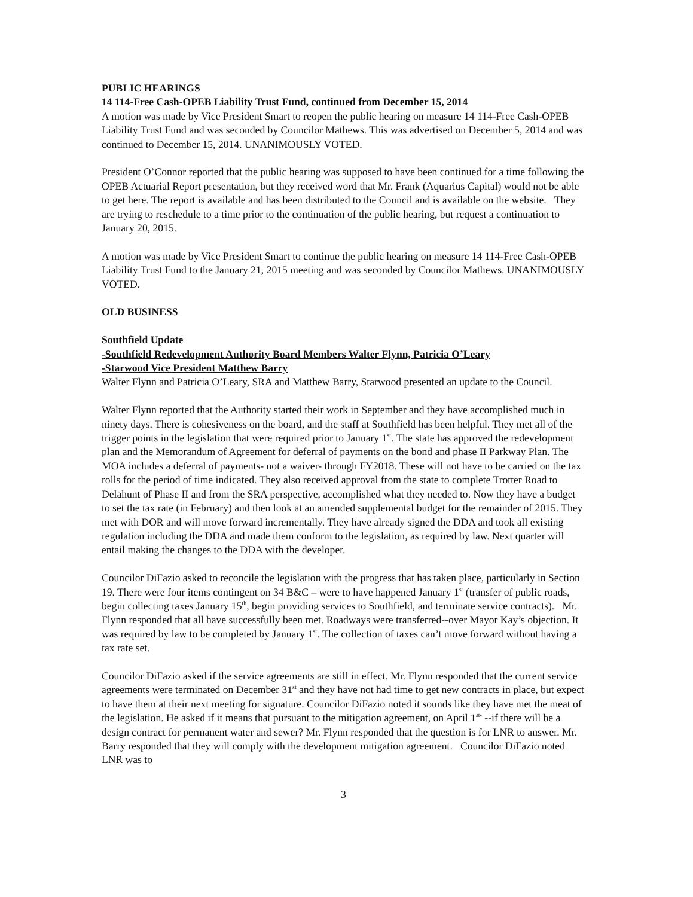PUBLIC HEARINGS
14 114-Free Cash-OPEB Liability Trust Fund, continued from December 15, 2014
A motion was made by Vice President Smart to reopen the public hearing on measure 14 114-Free Cash-OPEB Liability Trust Fund and was seconded by Councilor Mathews. This was advertised on December 5, 2014 and was continued to December 15, 2014. UNANIMOUSLY VOTED.
President O’Connor reported that the public hearing was supposed to have been continued for a time following the OPEB Actuarial Report presentation, but they received word that Mr. Frank (Aquarius Capital) would not be able to get here. The report is available and has been distributed to the Council and is available on the website. They are trying to reschedule to a time prior to the continuation of the public hearing, but request a continuation to January 20, 2015.
A motion was made by Vice President Smart to continue the public hearing on measure 14 114-Free Cash-OPEB Liability Trust Fund to the January 21, 2015 meeting and was seconded by Councilor Mathews. UNANIMOUSLY VOTED.
OLD BUSINESS
Southfield Update
-Southfield Redevelopment Authority Board Members Walter Flynn, Patricia O’Leary
-Starwood Vice President Matthew Barry
Walter Flynn and Patricia O’Leary, SRA and Matthew Barry, Starwood presented an update to the Council.
Walter Flynn reported that the Authority started their work in September and they have accomplished much in ninety days. There is cohesiveness on the board, and the staff at Southfield has been helpful. They met all of the trigger points in the legislation that were required prior to January 1<sup>st</sup>. The state has approved the redevelopment plan and the Memorandum of Agreement for deferral of payments on the bond and phase II Parkway Plan. The MOA includes a deferral of payments- not a waiver- through FY2018. These will not have to be carried on the tax rolls for the period of time indicated. They also received approval from the state to complete Trotter Road to Delahunt of Phase II and from the SRA perspective, accomplished what they needed to. Now they have a budget to set the tax rate (in February) and then look at an amended supplemental budget for the remainder of 2015. They met with DOR and will move forward incrementally. They have already signed the DDA and took all existing regulation including the DDA and made them conform to the legislation, as required by law. Next quarter will entail making the changes to the DDA with the developer.
Councilor DiFazio asked to reconcile the legislation with the progress that has taken place, particularly in Section 19. There were four items contingent on 34 B&C – were to have happened January 1<sup>st</sup> (transfer of public roads, begin collecting taxes January 15<sup>th</sup>, begin providing services to Southfield, and terminate service contracts). Mr. Flynn responded that all have successfully been met. Roadways were transferred--over Mayor Kay’s objection. It was required by law to be completed by January 1<sup>st</sup>. The collection of taxes can’t move forward without having a tax rate set.
Councilor DiFazio asked if the service agreements are still in effect. Mr. Flynn responded that the current service agreements were terminated on December 31<sup>st</sup> and they have not had time to get new contracts in place, but expect to have them at their next meeting for signature. Councilor DiFazio noted it sounds like they have met the meat of the legislation. He asked if it means that pursuant to the mitigation agreement, on April 1<sup>st-</sup> --if there will be a design contract for permanent water and sewer? Mr. Flynn responded that the question is for LNR to answer. Mr. Barry responded that they will comply with the development mitigation agreement. Councilor DiFazio noted LNR was to
3